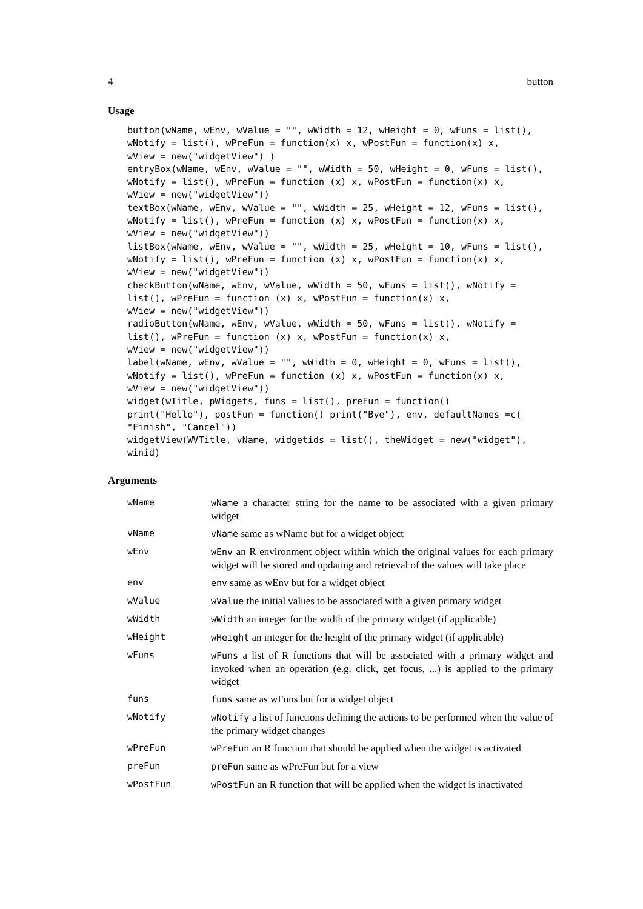4 button
Usage
button(wName, wEnv, wValue = "", wWidth = 12, wHeight = 0, wFuns = list(),
wNotify = list(), wPreFun = function(x) x, wPostFun = function(x) x,
wView = new("widgetView") )
entryBox(wName, wEnv, wValue = "", wWidth = 50, wHeight = 0, wFuns = list(),
wNotify = list(), wPreFun = function (x) x, wPostFun = function(x) x,
wView = new("widgetView"))
textBox(wName, wEnv, wValue = "", wWidth = 25, wHeight = 12, wFuns = list(),
wNotify = list(), wPreFun = function (x) x, wPostFun = function(x) x,
wView = new("widgetView"))
listBox(wName, wEnv, wValue = "", wWidth = 25, wHeight = 10, wFuns = list(),
wNotify = list(), wPreFun = function (x) x, wPostFun = function(x) x,
wView = new("widgetView"))
checkButton(wName, wEnv, wValue, wWidth = 50, wFuns = list(), wNotify =
list(), wPreFun = function (x) x, wPostFun = function(x) x,
wView = new("widgetView"))
radioButton(wName, wEnv, wValue, wWidth = 50, wFuns = list(), wNotify =
list(), wPreFun = function (x) x, wPostFun = function(x) x,
wView = new("widgetView"))
label(wName, wEnv, wValue = "", wWidth = 0, wHeight = 0, wFuns = list(),
wNotify = list(), wPreFun = function (x) x, wPostFun = function(x) x,
wView = new("widgetView"))
widget(wTitle, pWidgets, funs = list(), preFun = function()
print("Hello"), postFun = function() print("Bye"), env, defaultNames =c(
"Finish", "Cancel"))
widgetView(WVTitle, vName, widgetids = list(), theWidget = new("widget"),
winid)
Arguments
| wName | wName a character string for the name to be associated with a given primary widget |
| vName | vName same as wName but for a widget object |
| wEnv | wEnv an R environment object within which the original values for each primary widget will be stored and updating and retrieval of the values will take place |
| env | env same as wEnv but for a widget object |
| wValue | wValue the initial values to be associated with a given primary widget |
| wWidth | wWidth an integer for the width of the primary widget (if applicable) |
| wHeight | wHeight an integer for the height of the primary widget (if applicable) |
| wFuns | wFuns a list of R functions that will be associated with a primary widget and invoked when an operation (e.g. click, get focus, ...) is applied to the primary widget |
| funs | funs same as wFuns but for a widget object |
| wNotify | wNotify a list of functions defining the actions to be performed when the value of the primary widget changes |
| wPreFun | wPreFun an R function that should be applied when the widget is activated |
| preFun | preFun same as wPreFun but for a view |
| wPostFun | wPostFun an R function that will be applied when the widget is inactivated |